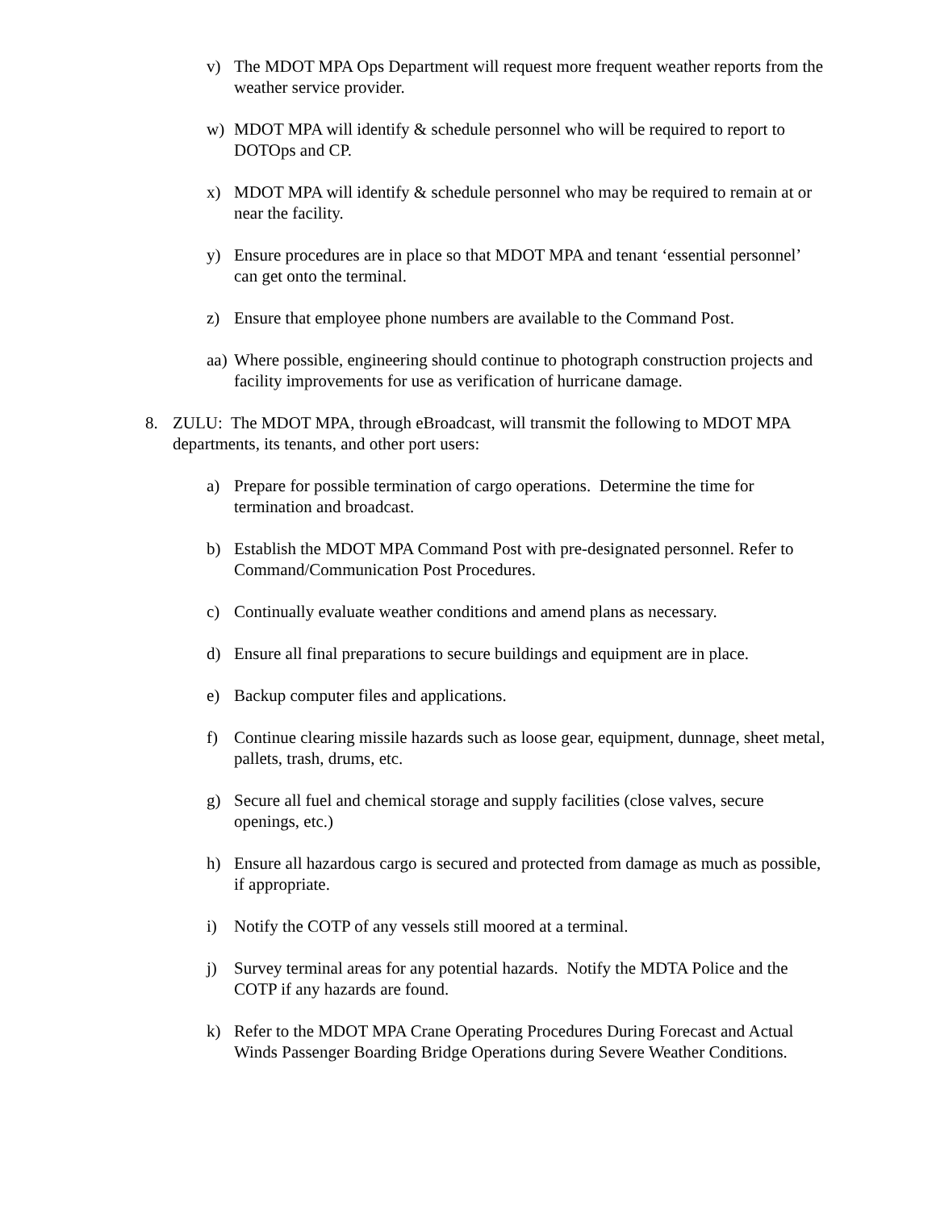v) The MDOT MPA Ops Department will request more frequent weather reports from the weather service provider.
w) MDOT MPA will identify & schedule personnel who will be required to report to DOTOps and CP.
x) MDOT MPA will identify & schedule personnel who may be required to remain at or near the facility.
y) Ensure procedures are in place so that MDOT MPA and tenant ‘essential personnel’ can get onto the terminal.
z) Ensure that employee phone numbers are available to the Command Post.
aa)
Where possible, engineering should continue to photograph construction projects and facility improvements for use as verification of hurricane damage.
8. ZULU: The MDOT MPA, through eBroadcast, will transmit the following to MDOT MPA departments, its tenants, and other port users:
a) Prepare for possible termination of cargo operations. Determine the time for termination and broadcast.
b) Establish the MDOT MPA Command Post with pre-designated personnel. Refer to Command/Communication Post Procedures.
c) Continually evaluate weather conditions and amend plans as necessary.
d) Ensure all final preparations to secure buildings and equipment are in place.
e) Backup computer files and applications.
f) Continue clearing missile hazards such as loose gear, equipment, dunnage, sheet metal, pallets, trash, drums, etc.
g) Secure all fuel and chemical storage and supply facilities (close valves, secure openings, etc.)
h) Ensure all hazardous cargo is secured and protected from damage as much as possible, if appropriate.
i) Notify the COTP of any vessels still moored at a terminal.
j) Survey terminal areas for any potential hazards. Notify the MDTA Police and the COTP if any hazards are found.
k) Refer to the MDOT MPA Crane Operating Procedures During Forecast and Actual Winds Passenger Boarding Bridge Operations during Severe Weather Conditions.